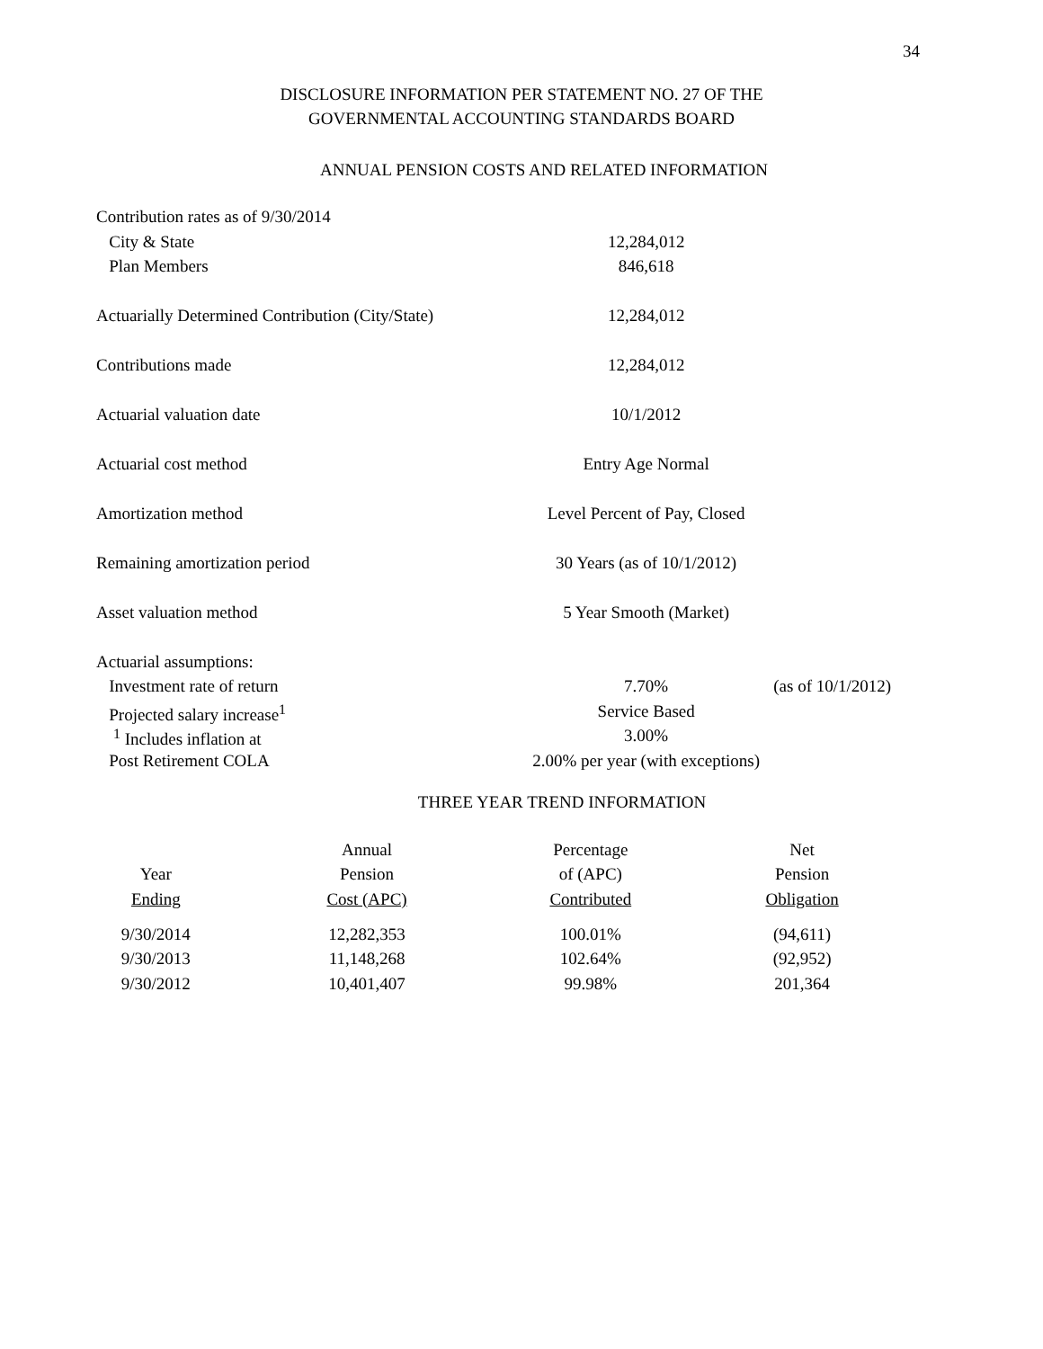34
DISCLOSURE INFORMATION PER STATEMENT NO. 27 OF THE
GOVERNMENTAL ACCOUNTING STANDARDS BOARD
ANNUAL PENSION COSTS AND RELATED INFORMATION
| Contribution rates as of 9/30/2014 | | |
| City & State | 12,284,012 | |
| Plan Members | 846,618 | |
| Actuarially Determined Contribution (City/State) | 12,284,012 | |
| Contributions made | 12,284,012 | |
| Actuarial valuation date | 10/1/2012 | |
| Actuarial cost method | Entry Age Normal | |
| Amortization method | Level Percent of Pay, Closed | |
| Remaining amortization period | 30 Years (as of 10/1/2012) | |
| Asset valuation method | 5 Year Smooth (Market) | |
| Actuarial assumptions: | | |
| Investment rate of return | 7.70% | (as of 10/1/2012) |
| Projected salary increase<sup>1</sup> | Service Based | |
| <sup>1</sup> Includes inflation at | 3.00% | |
| Post Retirement COLA | 2.00% per year (with exceptions) | |
THREE YEAR TREND INFORMATION
| | Annual | Percentage | Net |
| --- | --- | --- | --- |
| Year | Pension | of (APC) | Pension |
| Ending | Cost (APC) | Contributed | Obligation |
| 9/30/2014 | 12,282,353 | 100.01% | (94,611) |
| 9/30/2013 | 11,148,268 | 102.64% | (92,952) |
| 9/30/2012 | 10,401,407 | 99.98% | 201,364 |